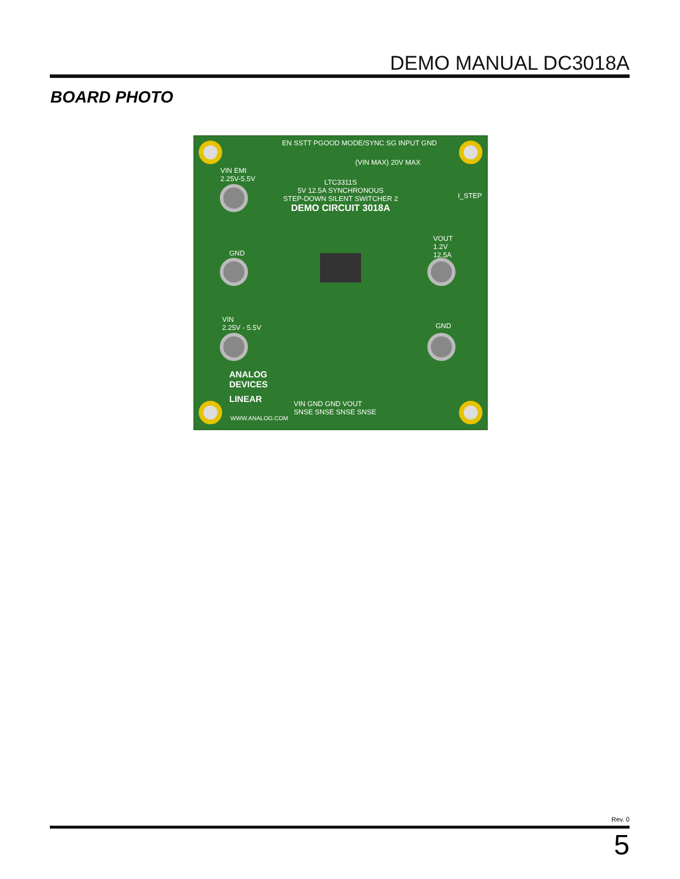DEMO MANUAL DC3018A
BOARD PHOTO
EN SSTT PGOOD MODE/SYNC SG INPUT GND
(VIN MAX) 20V MAX
VIN EMI
2.25V-5.5V
LTC3311S
5V 12.5A SYNCHRONOUS
STEP-DOWN SILENT SWITCHER 2
DEMO CIRCUIT 3018A
I_STEP
VOUT
1.2V
12.5A
GND
VIN
2.25V - 5.5V
GND
ANALOG
DEVICES
LINEAR
WWW.ANALOG.COM
VIN GND GND VOUT
SNSE SNSE SNSE SNSE
Rev. 0
5